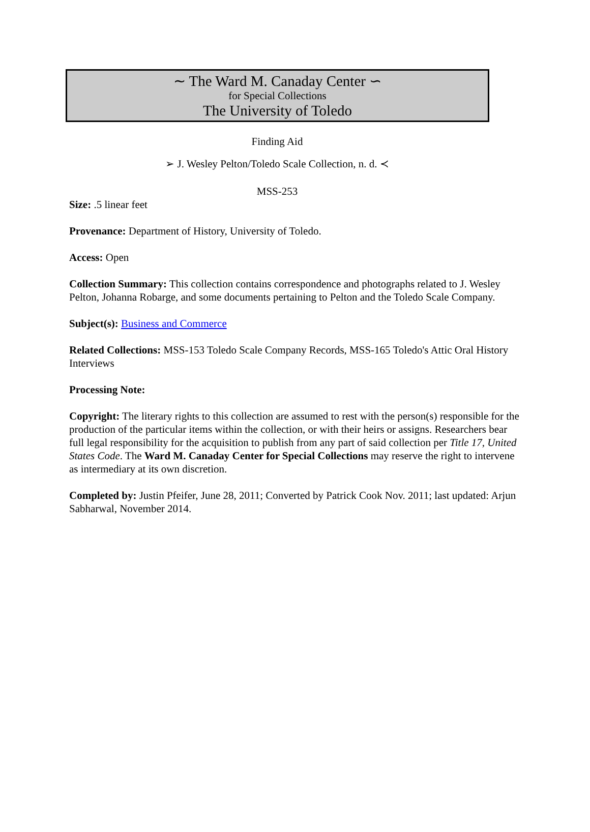∼ The Ward M. Canaday Center ∽
for Special Collections
The University of Toledo
Finding Aid
➢ J. Wesley Pelton/Toledo Scale Collection, n. d. ≺
MSS-253
Size: .5 linear feet
Provenance: Department of History, University of Toledo.
Access: Open
Collection Summary: This collection contains correspondence and photographs related to J. Wesley Pelton, Johanna Robarge, and some documents pertaining to Pelton and the Toledo Scale Company.
Subject(s): Business and Commerce
Related Collections: MSS-153 Toledo Scale Company Records, MSS-165 Toledo's Attic Oral History Interviews
Processing Note:
Copyright: The literary rights to this collection are assumed to rest with the person(s) responsible for the production of the particular items within the collection, or with their heirs or assigns. Researchers bear full legal responsibility for the acquisition to publish from any part of said collection per Title 17, United States Code. The Ward M. Canaday Center for Special Collections may reserve the right to intervene as intermediary at its own discretion.
Completed by: Justin Pfeifer, June 28, 2011; Converted by Patrick Cook Nov. 2011; last updated: Arjun Sabharwal, November 2014.